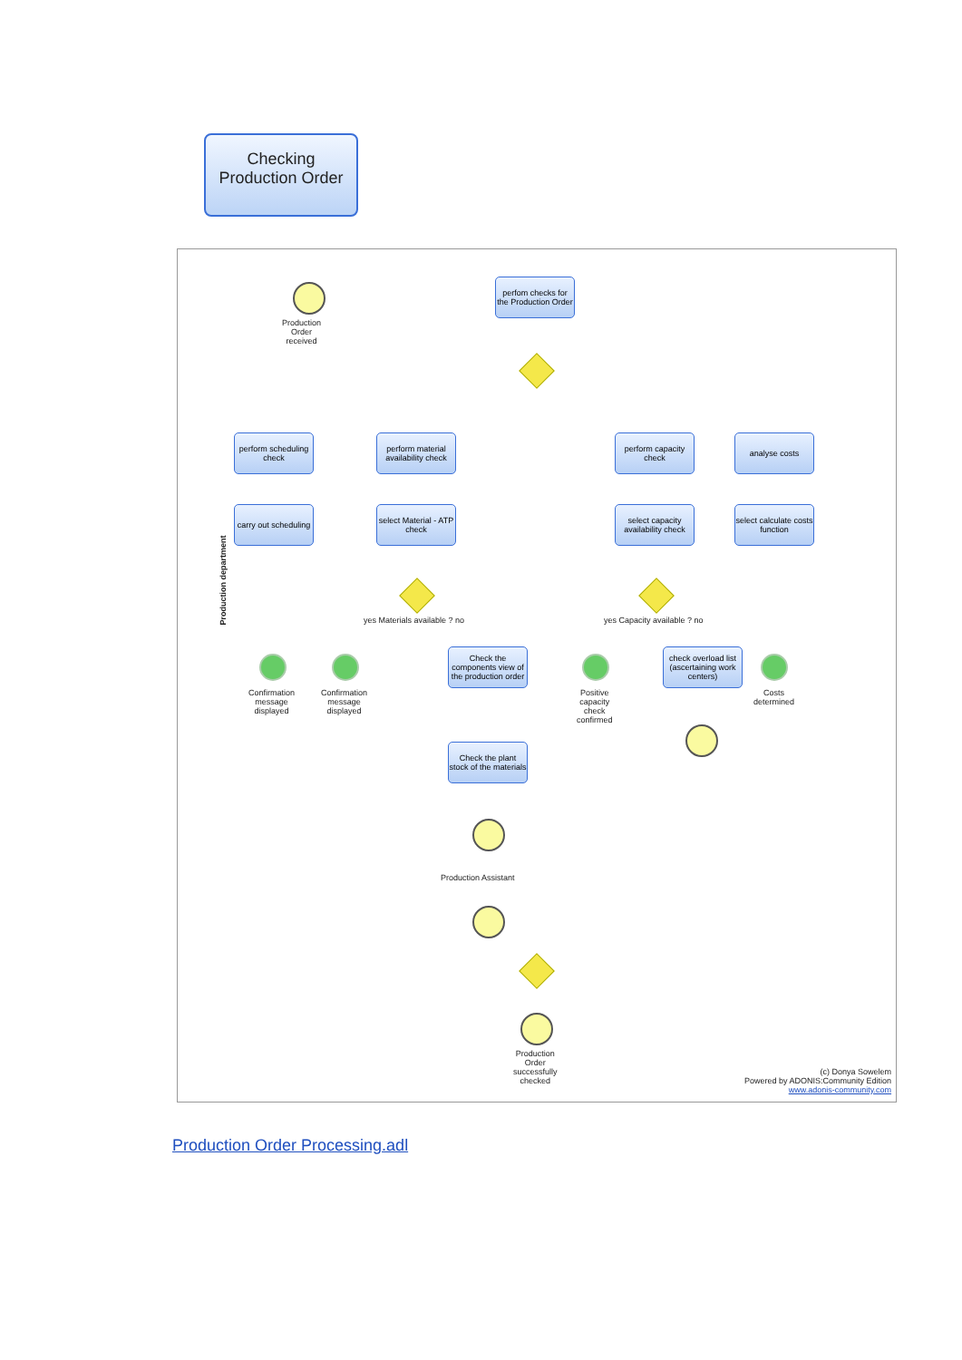Checking
Production Order
Production department
Production
Order
received
perfom checks for the Production Order
perform scheduling check
perform material availability check
perform capacity check
analyse costs
carry out scheduling
select Material - ATP check
select capacity availability check
select calculate costs function
yes Materials available ? no yes Capacity available ? no
Confirmation
message
displayed
Confirmation
message
displayed
Check the components view of the production order
Positive
capacity
check
confirmed
check overload list (ascertaining work centers)
Costs
determined
Check the plant stock of the materials
Production Assistant
Production
Order
successfully
checked
(c) Donya Sowelem
Powered by ADONIS:Community Edition
www.adonis-community.com
Production Order Processing.adl